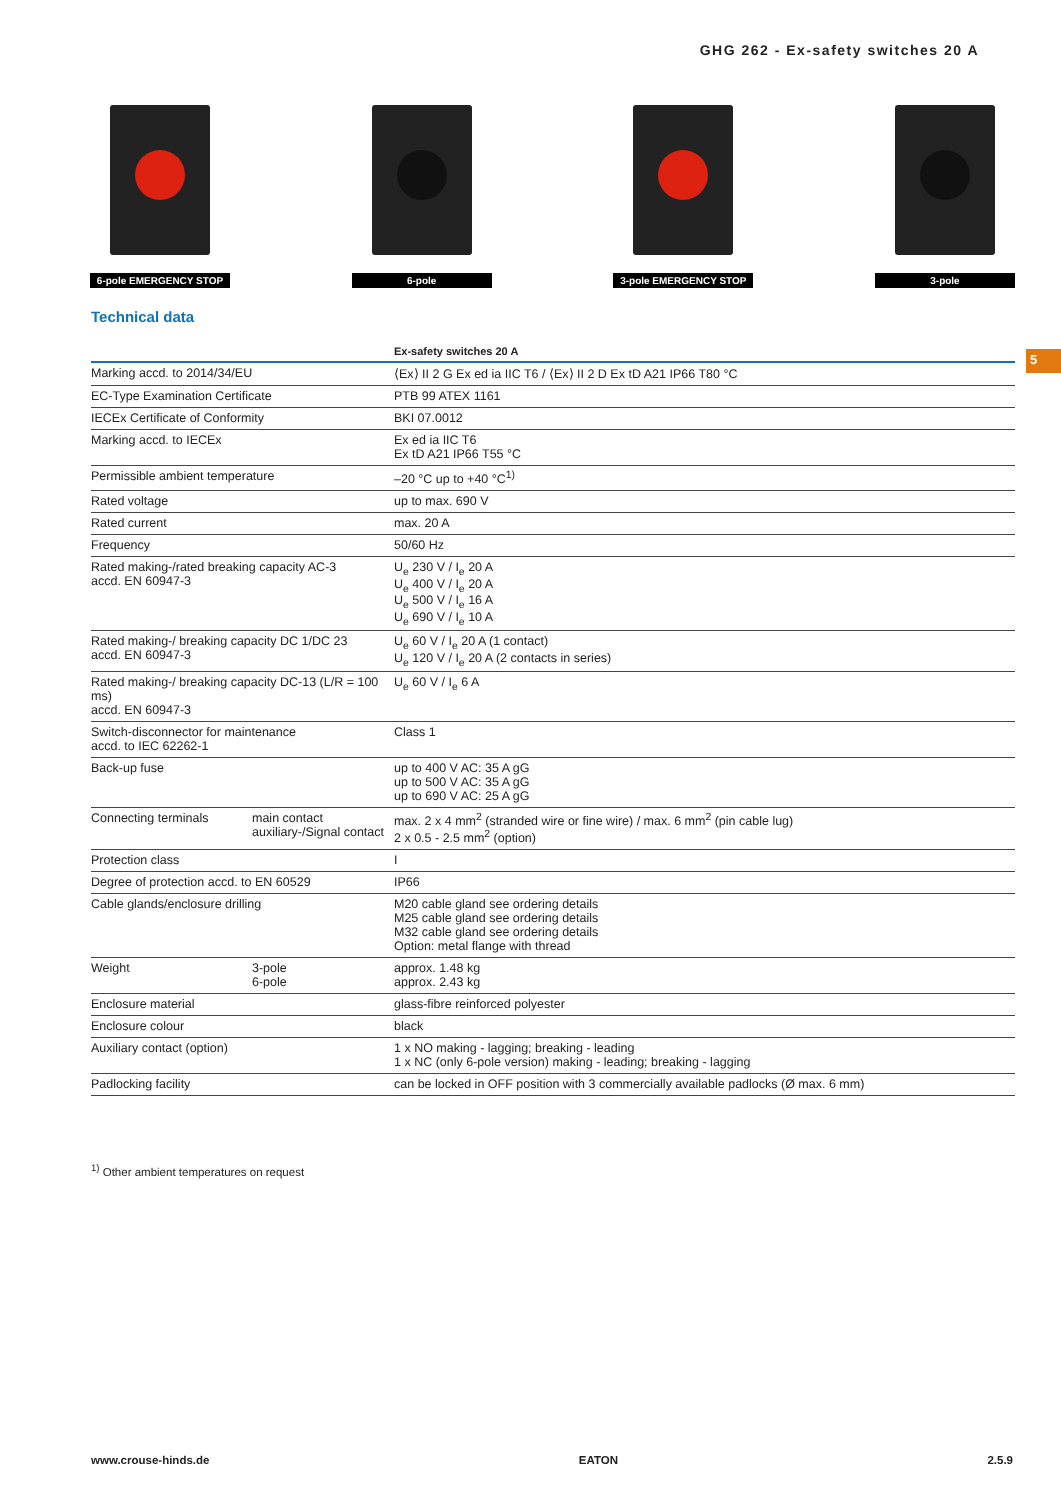GHG 262 - Ex-safety switches 20 A
6-pole EMERGENCY STOP
6-pole 3-pole EMERGENCY STOP
3-pole
5
Technical data
| | | Ex-safety switches 20 A |
| --- | --- | --- |
| Marking accd. to 2014/34/EU | | ⟨Ex⟩ II 2 G Ex ed ia IIC T6 / ⟨Ex⟩ II 2 D Ex tD A21 IP66 T80 °C |
| EC-Type Examination Certificate | | PTB 99 ATEX 1161 |
| IECEx Certificate of Conformity | | BKI 07.0012 |
| Marking accd. to IECEx | | Ex ed ia IIC T6 Ex tD A21 IP66 T55 °C |
| Permissible ambient temperature | | –20 °C up to +40 °C<sup>1)</sup> |
| Rated voltage | | up to max. 690 V |
| Rated current | | max. 20 A |
| Frequency | | 50/60 Hz |
| Rated making-/rated breaking capacity AC-3 accd. EN 60947-3 | | U<sub>e</sub> 230 V / I<sub>e</sub> 20 A U<sub>e</sub> 400 V / I<sub>e</sub> 20 A U<sub>e</sub> 500 V / I<sub>e</sub> 16 A U<sub>e</sub> 690 V / I<sub>e</sub> 10 A |
| Rated making-/ breaking capacity DC 1/DC 23 accd. EN 60947-3 | | U<sub>e</sub> 60 V / I<sub>e</sub> 20 A (1 contact) U<sub>e</sub> 120 V / I<sub>e</sub> 20 A (2 contacts in series) |
| Rated making-/ breaking capacity DC-13 (L/R = 100 ms) accd. EN 60947-3 | | U<sub>e</sub> 60 V / I<sub>e</sub> 6 A |
| Switch-disconnector for maintenance accd. to IEC 62262-1 | | Class 1 |
| Back-up fuse | | up to 400 V AC: 35 A gG up to 500 V AC: 35 A gG up to 690 V AC: 25 A gG |
| Connecting terminals | main contact auxiliary-/Signal contact | max. 2 x 4 mm<sup>2</sup> (stranded wire or fine wire) / max. 6 mm<sup>2</sup> (pin cable lug) 2 x 0.5 - 2.5 mm<sup>2</sup> (option) |
| Protection class | | I |
| Degree of protection accd. to EN 60529 | | IP66 |
| Cable glands/enclosure drilling | | M20 cable gland see ordering details M25 cable gland see ordering details M32 cable gland see ordering details Option: metal flange with thread |
| Weight | 3-pole 6-pole | approx. 1.48 kg approx. 2.43 kg |
| Enclosure material | | glass-fibre reinforced polyester |
| Enclosure colour | | black |
| Auxiliary contact (option) | | 1 x NO making - lagging; breaking - leading 1 x NC (only 6-pole version) making - leading; breaking - lagging |
| Padlocking facility | | can be locked in OFF position with 3 commercially available padlocks (Ø max. 6 mm) |
<sup>1)</sup> Other ambient temperatures on request
www.crouse-hinds.de EATON 2.5.9